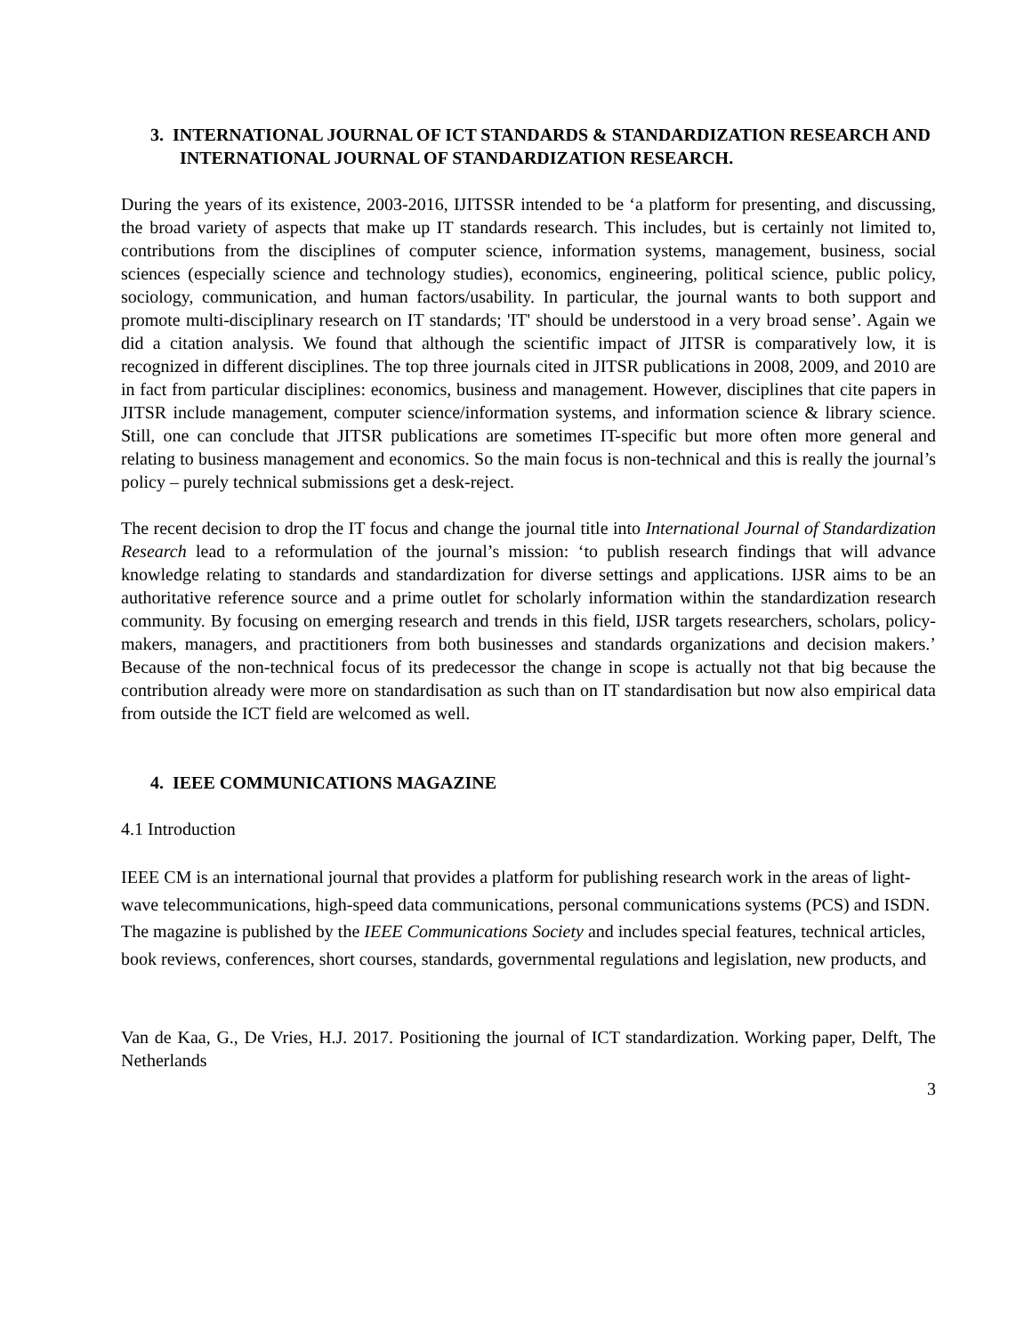3. INTERNATIONAL JOURNAL OF ICT STANDARDS & STANDARDIZATION RESEARCH AND INTERNATIONAL JOURNAL OF STANDARDIZATION RESEARCH.
During the years of its existence, 2003-2016, IJITSSR intended to be ‘a platform for presenting, and discussing, the broad variety of aspects that make up IT standards research. This includes, but is certainly not limited to, contributions from the disciplines of computer science, information systems, management, business, social sciences (especially science and technology studies), economics, engineering, political science, public policy, sociology, communication, and human factors/usability. In particular, the journal wants to both support and promote multi-disciplinary research on IT standards; 'IT' should be understood in a very broad sense’. Again we did a citation analysis. We found that although the scientific impact of JITSR is comparatively low, it is recognized in different disciplines. The top three journals cited in JITSR publications in 2008, 2009, and 2010 are in fact from particular disciplines: economics, business and management. However, disciplines that cite papers in JITSR include management, computer science/information systems, and information science & library science. Still, one can conclude that JITSR publications are sometimes IT-specific but more often more general and relating to business management and economics. So the main focus is non-technical and this is really the journal’s policy – purely technical submissions get a desk-reject.
The recent decision to drop the IT focus and change the journal title into International Journal of Standardization Research lead to a reformulation of the journal’s mission: ‘to publish research findings that will advance knowledge relating to standards and standardization for diverse settings and applications. IJSR aims to be an authoritative reference source and a prime outlet for scholarly information within the standardization research community. By focusing on emerging research and trends in this field, IJSR targets researchers, scholars, policy-makers, managers, and practitioners from both businesses and standards organizations and decision makers.’ Because of the non-technical focus of its predecessor the change in scope is actually not that big because the contribution already were more on standardisation as such than on IT standardisation but now also empirical data from outside the ICT field are welcomed as well.
4. IEEE COMMUNICATIONS MAGAZINE
4.1 Introduction
IEEE CM is an international journal that provides a platform for publishing research work in the areas of light-wave telecommunications, high-speed data communications, personal communications systems (PCS) and ISDN. The magazine is published by the IEEE Communications Society and includes special features, technical articles, book reviews, conferences, short courses, standards, governmental regulations and legislation, new products, and
Van de Kaa, G., De Vries, H.J. 2017. Positioning the journal of ICT standardization. Working paper, Delft, The Netherlands
3